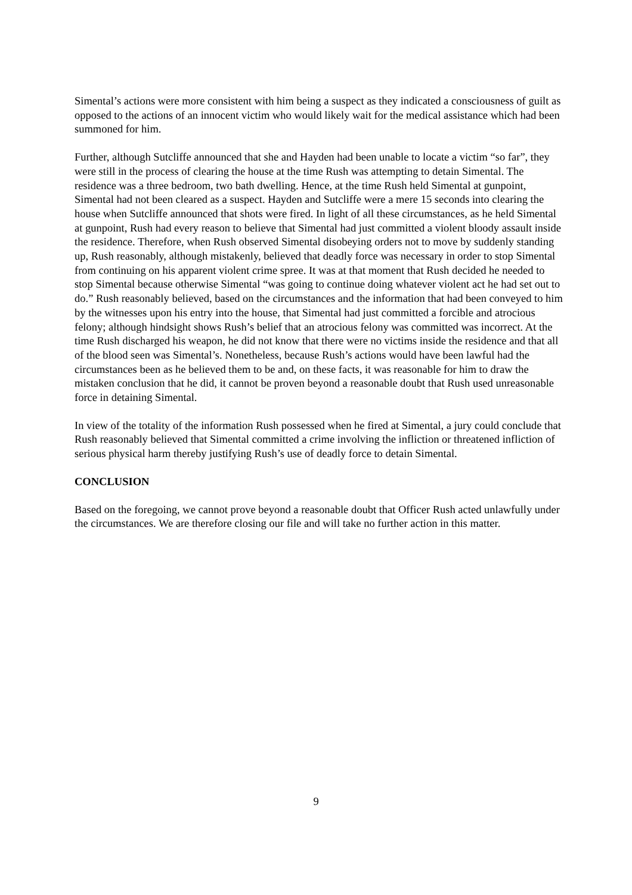Simental’s actions were more consistent with him being a suspect as they indicated a consciousness of guilt as opposed to the actions of an innocent victim who would likely wait for the medical assistance which had been summoned for him.
Further, although Sutcliffe announced that she and Hayden had been unable to locate a victim “so far”, they were still in the process of clearing the house at the time Rush was attempting to detain Simental. The residence was a three bedroom, two bath dwelling. Hence, at the time Rush held Simental at gunpoint, Simental had not been cleared as a suspect. Hayden and Sutcliffe were a mere 15 seconds into clearing the house when Sutcliffe announced that shots were fired. In light of all these circumstances, as he held Simental at gunpoint, Rush had every reason to believe that Simental had just committed a violent bloody assault inside the residence. Therefore, when Rush observed Simental disobeying orders not to move by suddenly standing up, Rush reasonably, although mistakenly, believed that deadly force was necessary in order to stop Simental from continuing on his apparent violent crime spree. It was at that moment that Rush decided he needed to stop Simental because otherwise Simental “was going to continue doing whatever violent act he had set out to do.” Rush reasonably believed, based on the circumstances and the information that had been conveyed to him by the witnesses upon his entry into the house, that Simental had just committed a forcible and atrocious felony; although hindsight shows Rush’s belief that an atrocious felony was committed was incorrect. At the time Rush discharged his weapon, he did not know that there were no victims inside the residence and that all of the blood seen was Simental’s. Nonetheless, because Rush’s actions would have been lawful had the circumstances been as he believed them to be and, on these facts, it was reasonable for him to draw the mistaken conclusion that he did, it cannot be proven beyond a reasonable doubt that Rush used unreasonable force in detaining Simental.
In view of the totality of the information Rush possessed when he fired at Simental, a jury could conclude that Rush reasonably believed that Simental committed a crime involving the infliction or threatened infliction of serious physical harm thereby justifying Rush’s use of deadly force to detain Simental.
CONCLUSION
Based on the foregoing, we cannot prove beyond a reasonable doubt that Officer Rush acted unlawfully under the circumstances. We are therefore closing our file and will take no further action in this matter.
9